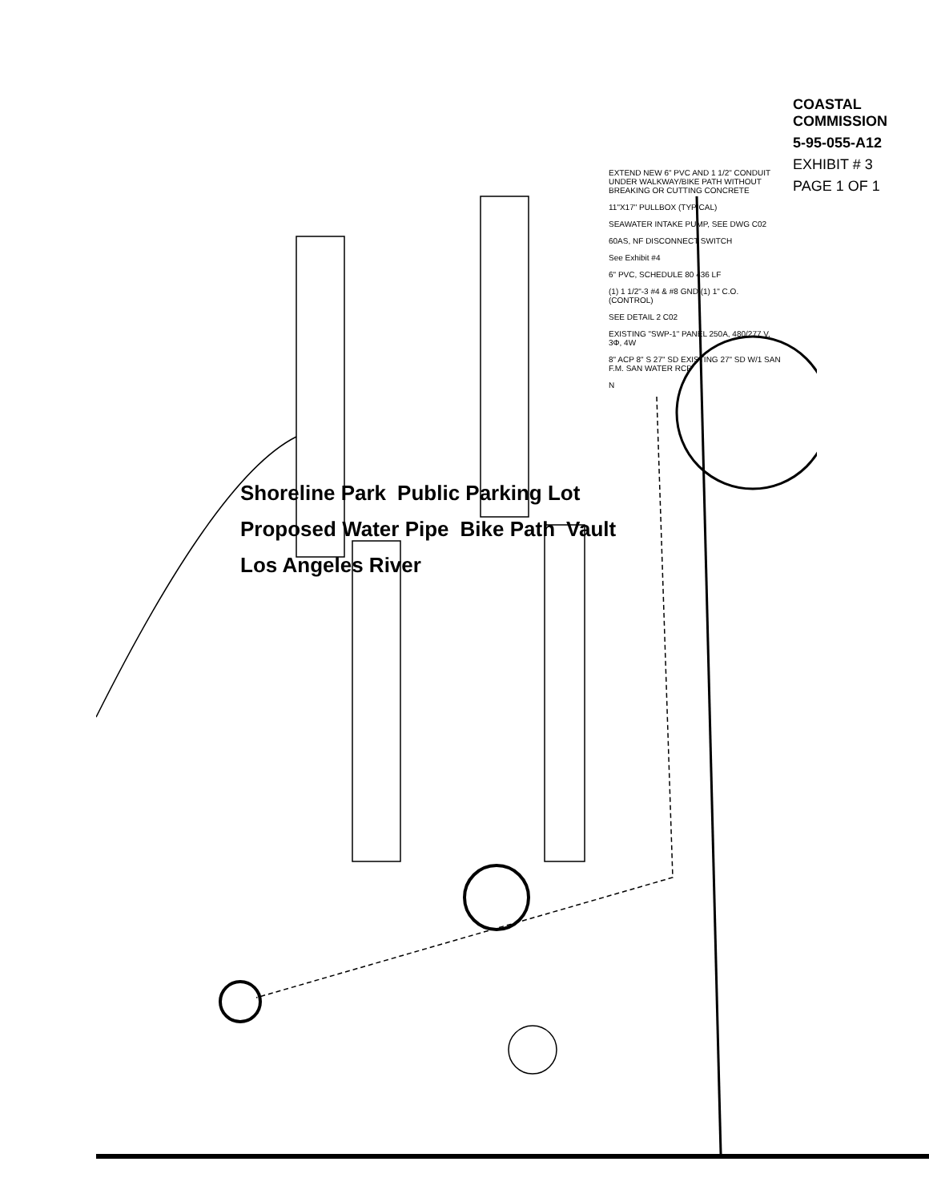Shoreline Park Public Parking Lot Proposed Water Pipe Bike Path Vault Los Angeles River
EXTEND NEW 6" PVC AND 1 1/2" CONDUIT UNDER WALKWAY/BIKE PATH WITHOUT BREAKING OR CUTTING CONCRETE
11"X17" PULLBOX (TYPICAL)
SEAWATER INTAKE PUMP, SEE DWG C02
60AS, NF DISCONNECT SWITCH
See Exhibit #4
6" PVC, SCHEDULE 80 436 LF
(1) 1 1/2"-3 #4 & #8 GND (1) 1" C.O. (CONTROL)
SEE DETAIL 2 C02
EXISTING "SWP-1" PANEL 250A, 480/277 V, 3Φ, 4W
8" ACP 8" S 27" SD EXISTING 27" SD W/1 SAN F.M. SAN WATER RCP
N
COASTAL COMMISSION
5-95-055-A12
EXHIBIT # 3
PAGE 1 OF 1